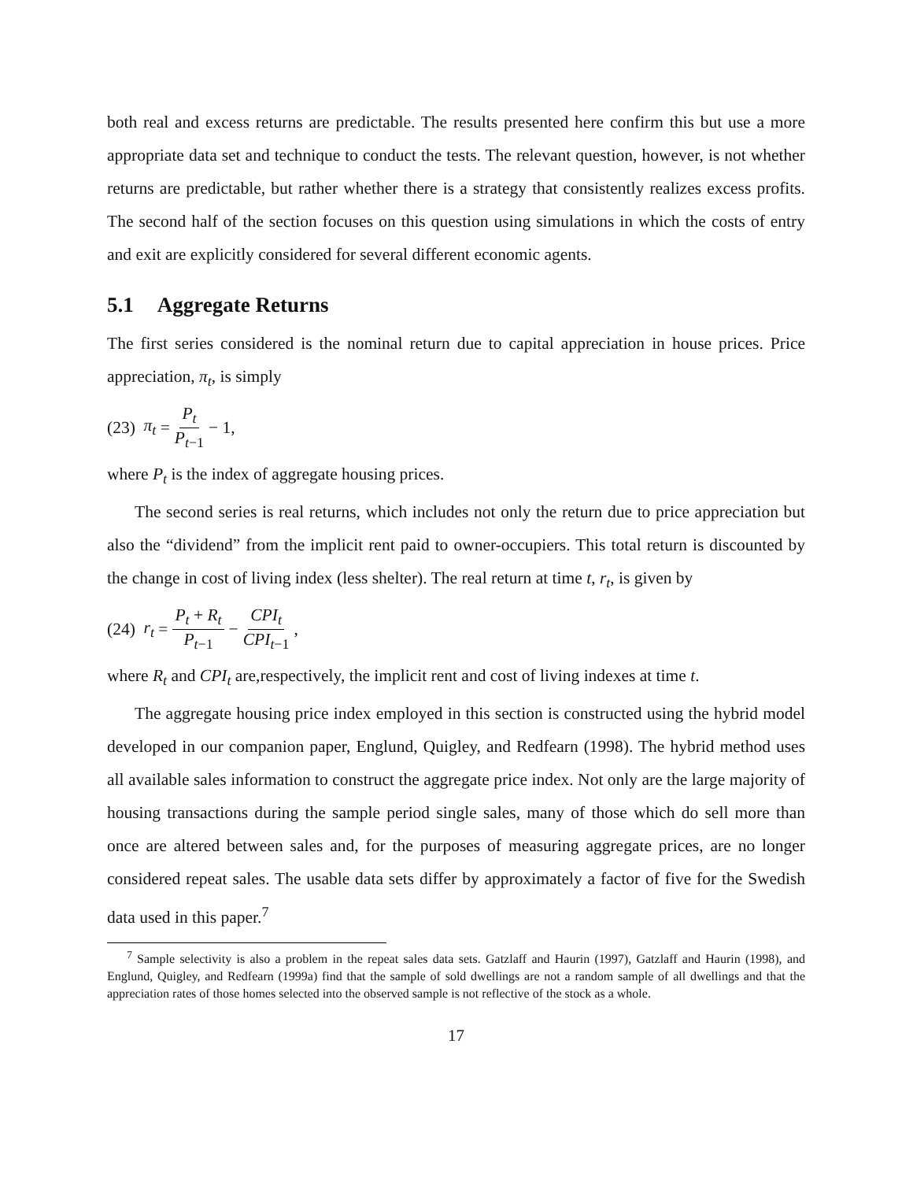both real and excess returns are predictable. The results presented here confirm this but use a more appropriate data set and technique to conduct the tests. The relevant question, however, is not whether returns are predictable, but rather whether there is a strategy that consistently realizes excess profits. The second half of the section focuses on this question using simulations in which the costs of entry and exit are explicitly considered for several different economic agents.
5.1 Aggregate Returns
The first series considered is the nominal return due to capital appreciation in house prices. Price appreciation, π<sub>t</sub>, is simply
(23) π<sub>t</sub> = P<sub>t</sub> P<sub>t−1</sub> − 1,
where P<sub>t</sub> is the index of aggregate housing prices.
The second series is real returns, which includes not only the return due to price appreciation but also the “dividend” from the implicit rent paid to owner-occupiers. This total return is discounted by the change in cost of living index (less shelter). The real return at time t, r<sub>t</sub>, is given by
(24) r<sub>t</sub> = P<sub>t</sub> + R<sub>t</sub> P<sub>t−1</sub> − CPI<sub>t</sub> CPI<sub>t−1</sub>,
where R<sub>t</sub> and CPI<sub>t</sub> are,respectively, the implicit rent and cost of living indexes at time t.
The aggregate housing price index employed in this section is constructed using the hybrid model developed in our companion paper, Englund, Quigley, and Redfearn (1998). The hybrid method uses all available sales information to construct the aggregate price index. Not only are the large majority of housing transactions during the sample period single sales, many of those which do sell more than once are altered between sales and, for the purposes of measuring aggregate prices, are no longer considered repeat sales. The usable data sets differ by approximately a factor of five for the Swedish data used in this paper.<sup>7</sup>
<sup>7</sup> Sample selectivity is also a problem in the repeat sales data sets. Gatzlaff and Haurin (1997), Gatzlaff and Haurin (1998), and Englund, Quigley, and Redfearn (1999a) find that the sample of sold dwellings are not a random sample of all dwellings and that the appreciation rates of those homes selected into the observed sample is not reflective of the stock as a whole.
17